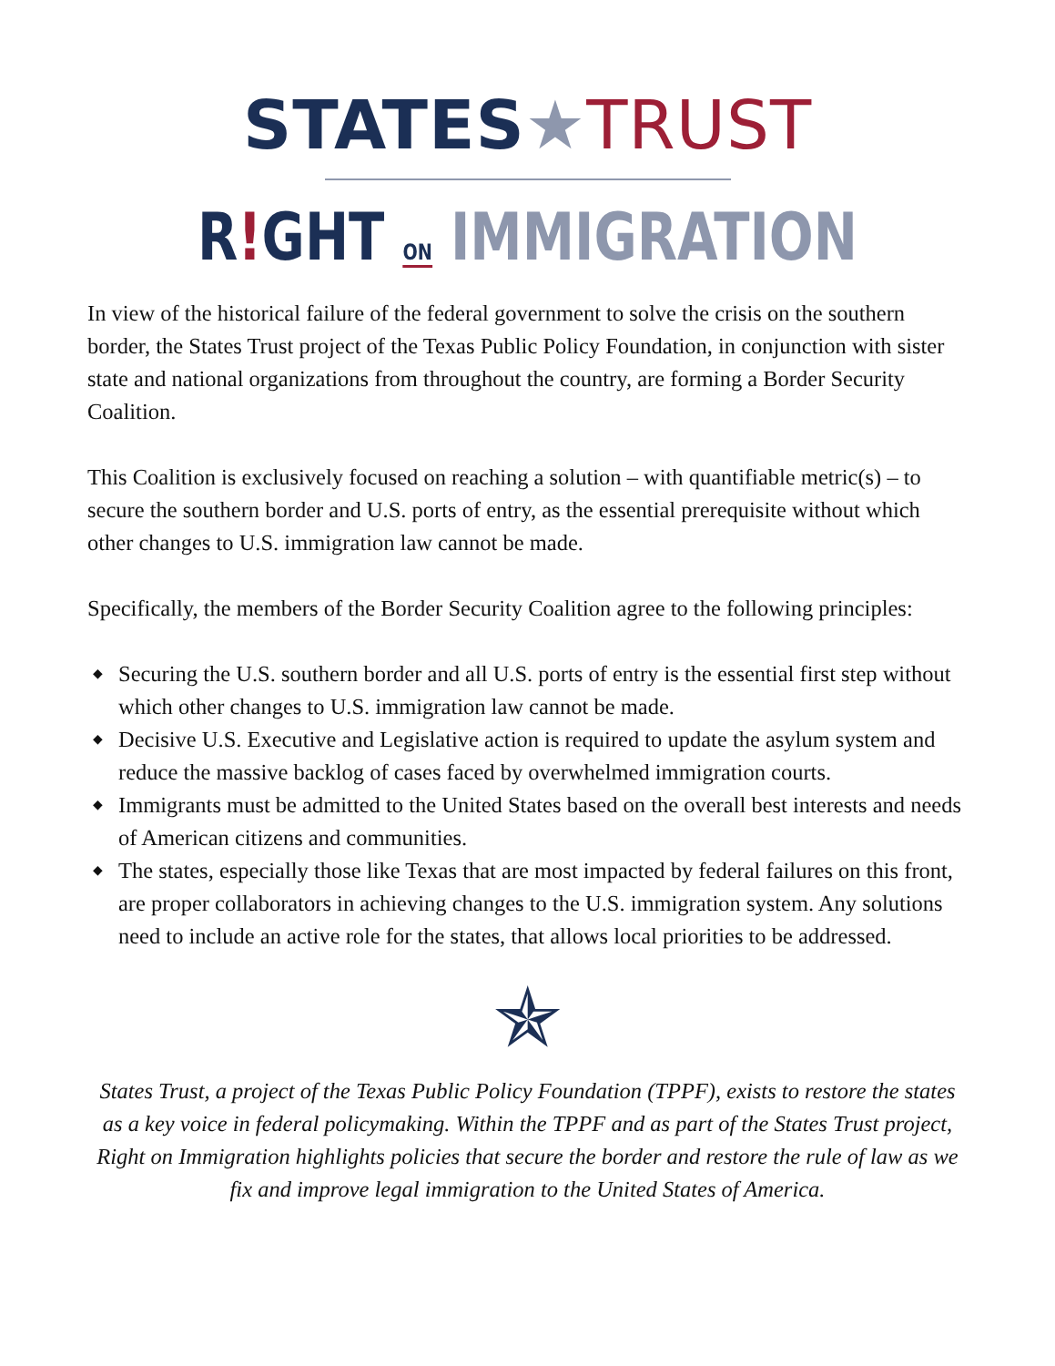STATES★TRUST
R!GHT ON IMMIGRATION
In view of the historical failure of the federal government to solve the crisis on the southern border, the States Trust project of the Texas Public Policy Foundation, in conjunction with sister state and national organizations from throughout the country, are forming a Border Security Coalition.
This Coalition is exclusively focused on reaching a solution – with quantifiable metric(s) – to secure the southern border and U.S. ports of entry, as the essential prerequisite without which other changes to U.S. immigration law cannot be made.
Specifically, the members of the Border Security Coalition agree to the following principles:
◆ Securing the U.S. southern border and all U.S. ports of entry is the essential first step without which other changes to U.S. immigration law cannot be made.
◆ Decisive U.S. Executive and Legislative action is required to update the asylum system and reduce the massive backlog of cases faced by overwhelmed immigration courts.
◆ Immigrants must be admitted to the United States based on the overall best interests and needs of American citizens and communities.
◆ The states, especially those like Texas that are most impacted by federal failures on this front, are proper collaborators in achieving changes to the U.S. immigration system. Any solutions need to include an active role for the states, that allows local priorities to be addressed.
✯
States Trust, a project of the Texas Public Policy Foundation (TPPF), exists to restore the states as a key voice in federal policymaking. Within the TPPF and as part of the States Trust project, Right on Immigration highlights policies that secure the border and restore the rule of law as we fix and improve legal immigration to the United States of America.